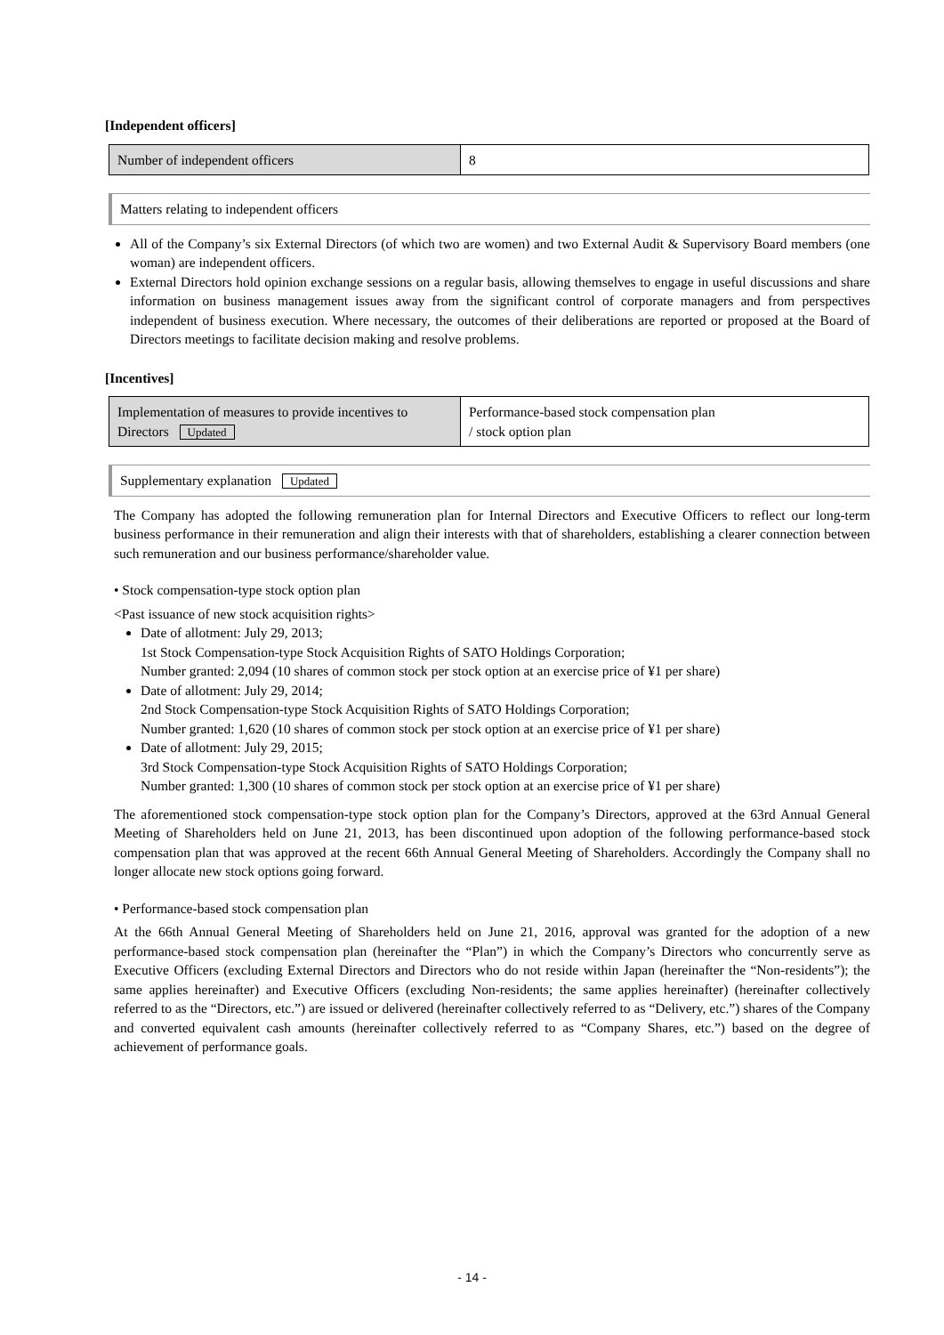[Independent officers]
| Number of independent officers | 8 |
Matters relating to independent officers
All of the Company’s six External Directors (of which two are women) and two External Audit & Supervisory Board members (one woman) are independent officers.
External Directors hold opinion exchange sessions on a regular basis, allowing themselves to engage in useful discussions and share information on business management issues away from the significant control of corporate managers and from perspectives independent of business execution. Where necessary, the outcomes of their deliberations are reported or proposed at the Board of Directors meetings to facilitate decision making and resolve problems.
[Incentives]
| Implementation of measures to provide incentives to Directors Updated | Performance-based stock compensation plan / stock option plan |
Supplementary explanation Updated
The Company has adopted the following remuneration plan for Internal Directors and Executive Officers to reflect our long-term business performance in their remuneration and align their interests with that of shareholders, establishing a clearer connection between such remuneration and our business performance/shareholder value.
• Stock compensation-type stock option plan
<Past issuance of new stock acquisition rights>
Date of allotment: July 29, 2013;
1st Stock Compensation-type Stock Acquisition Rights of SATO Holdings Corporation;
Number granted: 2,094 (10 shares of common stock per stock option at an exercise price of ¥1 per share)
Date of allotment: July 29, 2014;
2nd Stock Compensation-type Stock Acquisition Rights of SATO Holdings Corporation;
Number granted: 1,620 (10 shares of common stock per stock option at an exercise price of ¥1 per share)
Date of allotment: July 29, 2015;
3rd Stock Compensation-type Stock Acquisition Rights of SATO Holdings Corporation;
Number granted: 1,300 (10 shares of common stock per stock option at an exercise price of ¥1 per share)
The aforementioned stock compensation-type stock option plan for the Company’s Directors, approved at the 63rd Annual General Meeting of Shareholders held on June 21, 2013, has been discontinued upon adoption of the following performance-based stock compensation plan that was approved at the recent 66th Annual General Meeting of Shareholders. Accordingly the Company shall no longer allocate new stock options going forward.
• Performance-based stock compensation plan
At the 66th Annual General Meeting of Shareholders held on June 21, 2016, approval was granted for the adoption of a new performance-based stock compensation plan (hereinafter the “Plan”) in which the Company’s Directors who concurrently serve as Executive Officers (excluding External Directors and Directors who do not reside within Japan (hereinafter the “Non-residents”); the same applies hereinafter) and Executive Officers (excluding Non-residents; the same applies hereinafter) (hereinafter collectively referred to as the “Directors, etc.”) are issued or delivered (hereinafter collectively referred to as “Delivery, etc.”) shares of the Company and converted equivalent cash amounts (hereinafter collectively referred to as “Company Shares, etc.”) based on the degree of achievement of performance goals.
- 14 -